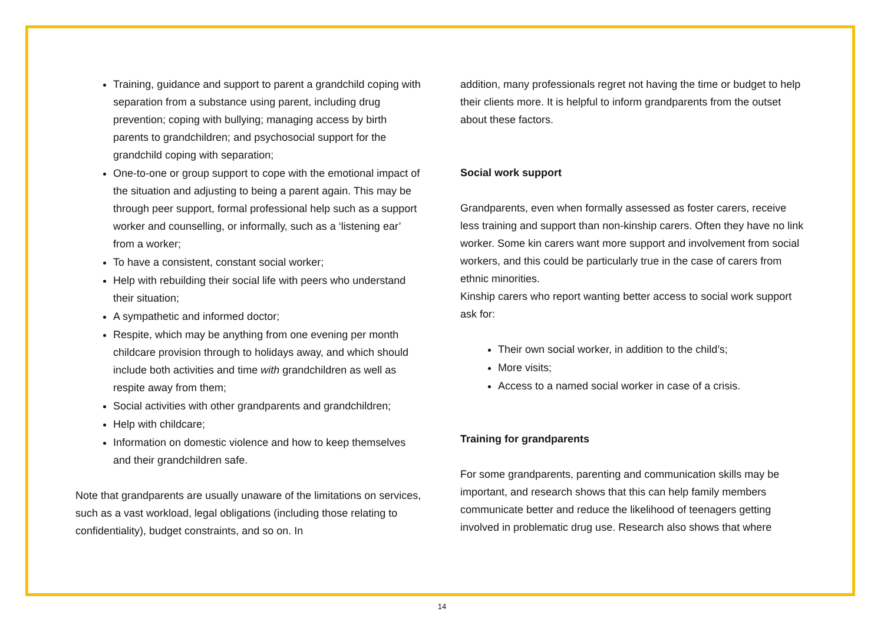Training, guidance and support to parent a grandchild coping with separation from a substance using parent, including drug prevention; coping with bullying; managing access by birth parents to grandchildren; and psychosocial support for the grandchild coping with separation;
One-to-one or group support to cope with the emotional impact of the situation and adjusting to being a parent again. This may be through peer support, formal professional help such as a support worker and counselling, or informally, such as a ‘listening ear’ from a worker;
To have a consistent, constant social worker;
Help with rebuilding their social life with peers who understand their situation;
A sympathetic and informed doctor;
Respite, which may be anything from one evening per month childcare provision through to holidays away, and which should include both activities and time with grandchildren as well as respite away from them;
Social activities with other grandparents and grandchildren;
Help with childcare;
Information on domestic violence and how to keep themselves and their grandchildren safe.
Note that grandparents are usually unaware of the limitations on services, such as a vast workload, legal obligations (including those relating to confidentiality), budget constraints, and so on. In
addition, many professionals regret not having the time or budget to help their clients more. It is helpful to inform grandparents from the outset about these factors.
Social work support
Grandparents, even when formally assessed as foster carers, receive less training and support than non-kinship carers. Often they have no link worker. Some kin carers want more support and involvement from social workers, and this could be particularly true in the case of carers from ethnic minorities.
Kinship carers who report wanting better access to social work support ask for:
Their own social worker, in addition to the child’s;
More visits;
Access to a named social worker in case of a crisis.
Training for grandparents
For some grandparents, parenting and communication skills may be important, and research shows that this can help family members communicate better and reduce the likelihood of teenagers getting involved in problematic drug use. Research also shows that where
14